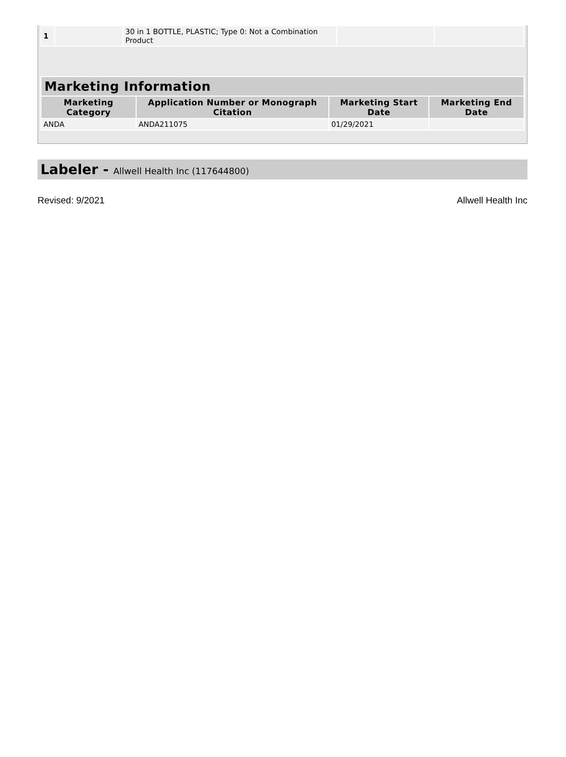| 1 | | 30 in 1 BOTTLE, PLASTIC; Type 0: Not a Combination Product | | |
| Marketing Information | | | |
| --- | --- | --- | --- |
| Marketing Category | Application Number or Monograph Citation | Marketing Start Date | Marketing End Date |
| ANDA | ANDA211075 | 01/29/2021 | |
Labeler - Allwell Health Inc (117644800)
Revised: 9/2021 Allwell Health Inc